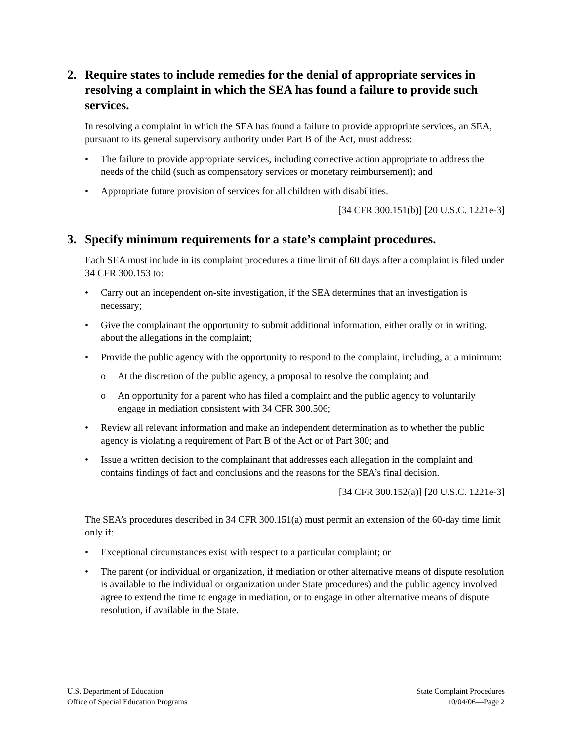2. Require states to include remedies for the denial of appropriate services in resolving a complaint in which the SEA has found a failure to provide such services.
In resolving a complaint in which the SEA has found a failure to provide appropriate services, an SEA, pursuant to its general supervisory authority under Part B of the Act, must address:
• The failure to provide appropriate services, including corrective action appropriate to address the needs of the child (such as compensatory services or monetary reimbursement); and
• Appropriate future provision of services for all children with disabilities.
[34 CFR 300.151(b)] [20 U.S.C. 1221e-3]
3. Specify minimum requirements for a state’s complaint procedures.
Each SEA must include in its complaint procedures a time limit of 60 days after a complaint is filed under 34 CFR 300.153 to:
• Carry out an independent on-site investigation, if the SEA determines that an investigation is necessary;
• Give the complainant the opportunity to submit additional information, either orally or in writing, about the allegations in the complaint;
• Provide the public agency with the opportunity to respond to the complaint, including, at a minimum:
o At the discretion of the public agency, a proposal to resolve the complaint; and
o An opportunity for a parent who has filed a complaint and the public agency to voluntarily engage in mediation consistent with 34 CFR 300.506;
• Review all relevant information and make an independent determination as to whether the public agency is violating a requirement of Part B of the Act or of Part 300; and
• Issue a written decision to the complainant that addresses each allegation in the complaint and contains findings of fact and conclusions and the reasons for the SEA’s final decision.
[34 CFR 300.152(a)] [20 U.S.C. 1221e-3]
The SEA’s procedures described in 34 CFR 300.151(a) must permit an extension of the 60-day time limit only if:
• Exceptional circumstances exist with respect to a particular complaint; or
• The parent (or individual or organization, if mediation or other alternative means of dispute resolution is available to the individual or organization under State procedures) and the public agency involved agree to extend the time to engage in mediation, or to engage in other alternative means of dispute resolution, if available in the State.
U.S. Department of Education
Office of Special Education Programs
State Complaint Procedures
10/04/06—Page 2